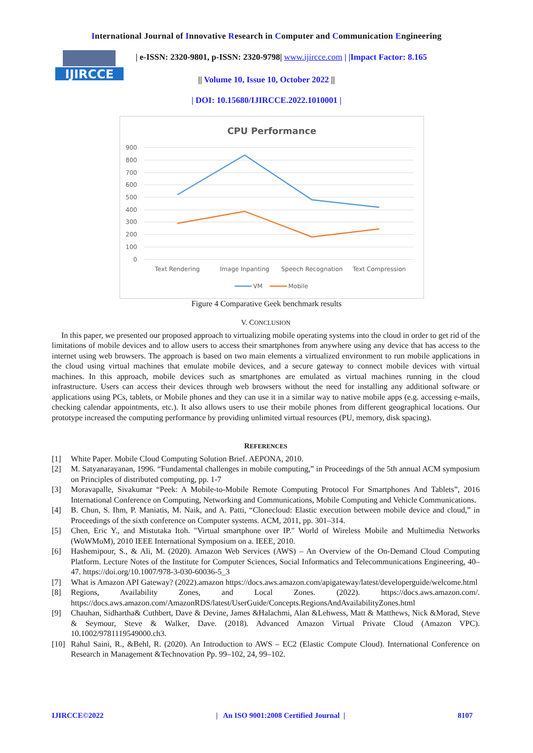International Journal of Innovative Research in Computer and Communication Engineering
IJIRCCE
| e-ISSN: 2320-9801, p-ISSN: 2320-9798| www.ijircce.com | |Impact Factor: 8.165
|| Volume 10, Issue 10, October 2022 ||
| DOI: 10.15680/IJIRCCE.2022.1010001 |
CPU Performance
900
800
700
600
500
400
300
200
100
0
Text Rendering
Image Inpanting
Speech Recognation
Text Compression
VM
Mobile
Figure 4 Comparative Geek benchmark results
V. CONCLUSION
In this paper, we presented our proposed approach to virtualizing mobile operating systems into the cloud in order to get rid of the limitations of mobile devices and to allow users to access their smartphones from anywhere using any device that has access to the internet using web browsers. The approach is based on two main elements a virtualized environment to run mobile applications in the cloud using virtual machines that emulate mobile devices, and a secure gateway to connect mobile devices with virtual machines. In this approach, mobile devices such as smartphones are emulated as virtual machines running in the cloud infrastructure. Users can access their devices through web browsers without the need for installing any additional software or applications using PCs, tablets, or Mobile phones and they can use it in a similar way to native mobile apps (e.g. accessing e-mails, checking calendar appointments, etc.). It also allows users to use their mobile phones from different geographical locations. Our prototype increased the computing performance by providing unlimited virtual resources (PU, memory, disk spacing).
REFERENCES
[1] White Paper. Mobile Cloud Computing Solution Brief. AEPONA, 2010.
[2] M. Satyanarayanan, 1996. “Fundamental challenges in mobile computing,” in Proceedings of the 5th annual ACM symposium on Principles of distributed computing, pp. 1-7
[3] Moravapalle, Sivakumar “Peek: A Mobile-to-Mobile Remote Computing Protocol For Smartphones And Tablets”, 2016 International Conference on Computing, Networking and Communications, Mobile Computing and Vehicle Communications.
[4] B. Chun, S. Ihm, P. Maniatis, M. Naik, and A. Patti, “Clonecloud: Elastic execution between mobile device and cloud,” in Proceedings of the sixth conference on Computer systems. ACM, 2011, pp. 301–314.
[5] Chen, Eric Y., and Mistutaka Itoh. "Virtual smartphone over IP." World of Wireless Mobile and Multimedia Networks (WoWMoM), 2010 IEEE International Symposium on a. IEEE, 2010.
[6] Hashemipour, S., & Ali, M. (2020). Amazon Web Services (AWS) – An Overview of the On-Demand Cloud Computing Platform. Lecture Notes of the Institute for Computer Sciences, Social Informatics and Telecommunications Engineering, 40–47. https://doi.org/10.1007/978-3-030-60036-5_3
[7] What is Amazon API Gateway? (2022).amazon https://docs.aws.amazon.com/apigateway/latest/developerguide/welcome.html
[8] Regions, Availability Zones, and Local Zones. (2022). https://docs.aws.amazon.com/. https://docs.aws.amazon.com/AmazonRDS/latest/UserGuide/Concepts.RegionsAndAvailabilityZones.html
[9] Chauhan, Sidhartha& Cuthbert, Dave & Devine, James &Halachmi, Alan &Lehwess, Matt & Matthews, Nick &Morad, Steve & Seymour, Steve & Walker, Dave. (2018). Advanced Amazon Virtual Private Cloud (Amazon VPC). 10.1002/9781119549000.ch3.
[10] Rahul Saini, R., &Behl, R. (2020). An Introduction to AWS – EC2 (Elastic Compute Cloud). International Conference on Research in Management &Technovation Pp. 99–102, 24, 99–102.
IJIRCCE©2022 | An ISO 9001:2008 Certified Journal | 8107